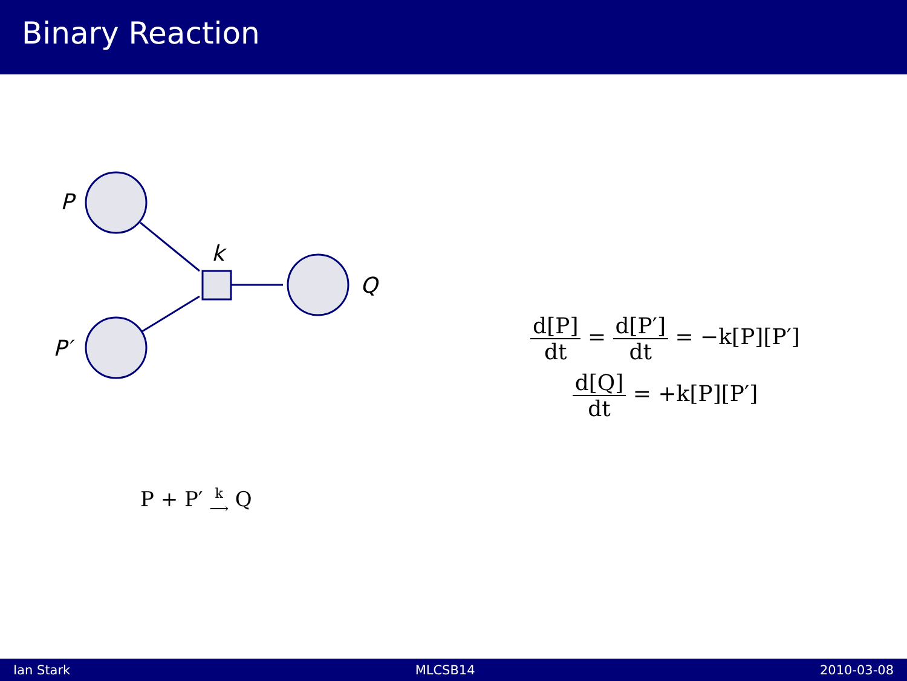Binary Reaction
P
k
Q
P′
P + P′ k ⟶ Q
d[P] dt = d[P′] dt = −k[P][P′]
d[Q] dt = +k[P][P′]
Ian Stark MLCSB14 2010-03-08